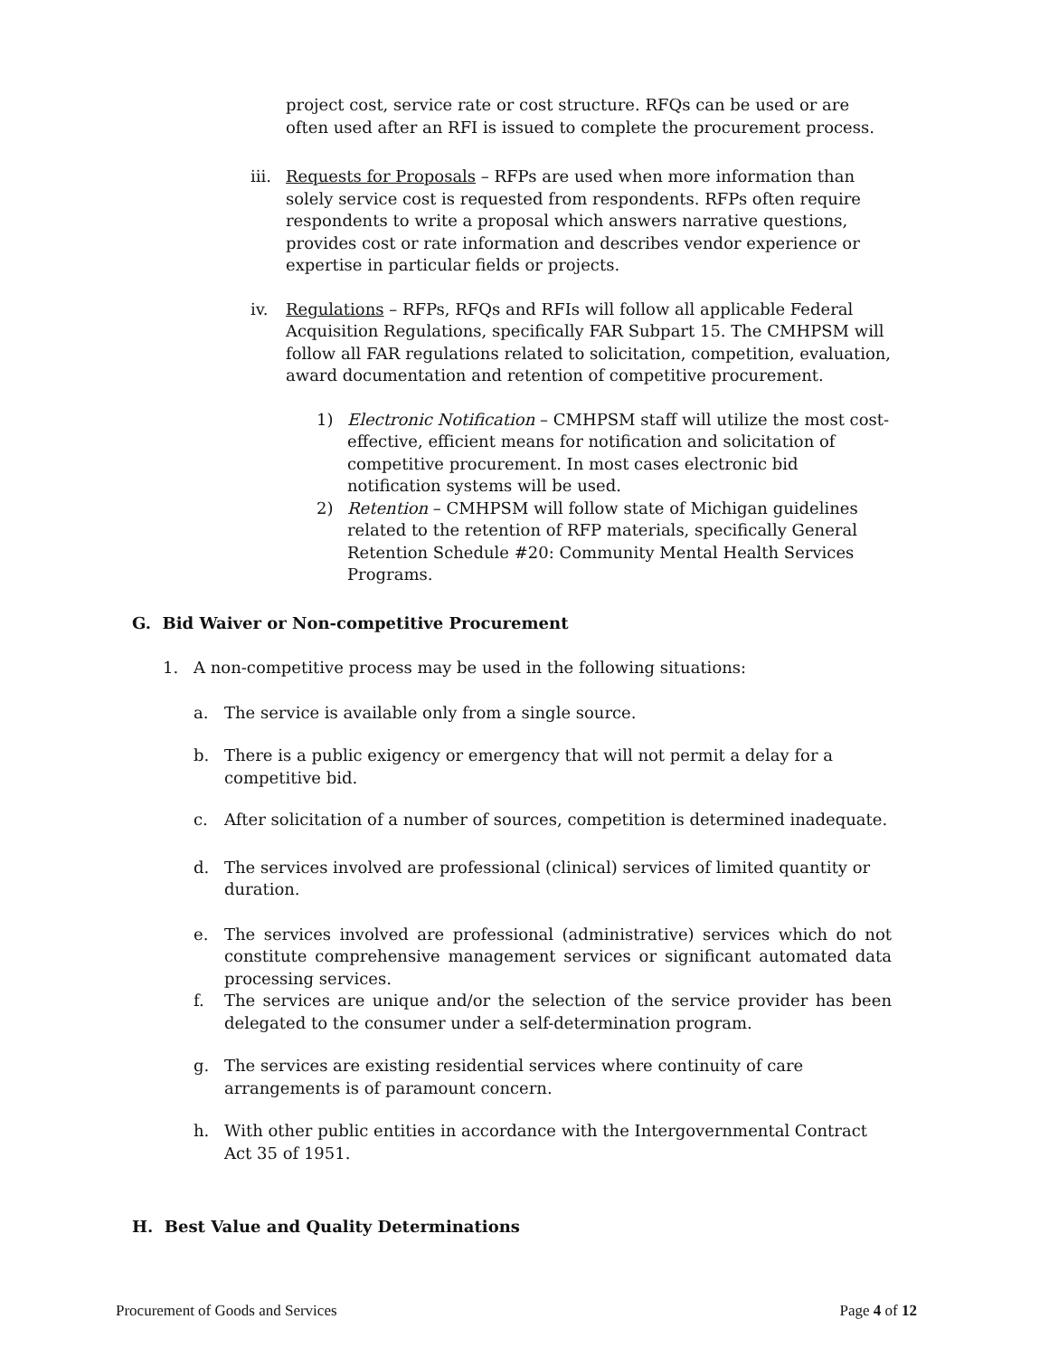project cost, service rate or cost structure. RFQs can be used or are often used after an RFI is issued to complete the procurement process.
iii. Requests for Proposals – RFPs are used when more information than solely service cost is requested from respondents. RFPs often require respondents to write a proposal which answers narrative questions, provides cost or rate information and describes vendor experience or expertise in particular fields or projects.
iv. Regulations – RFPs, RFQs and RFIs will follow all applicable Federal Acquisition Regulations, specifically FAR Subpart 15. The CMHPSM will follow all FAR regulations related to solicitation, competition, evaluation, award documentation and retention of competitive procurement.
1) Electronic Notification – CMHPSM staff will utilize the most cost-effective, efficient means for notification and solicitation of competitive procurement. In most cases electronic bid notification systems will be used.
2) Retention – CMHPSM will follow state of Michigan guidelines related to the retention of RFP materials, specifically General Retention Schedule #20: Community Mental Health Services Programs.
G. Bid Waiver or Non-competitive Procurement
1. A non-competitive process may be used in the following situations:
a. The service is available only from a single source.
b. There is a public exigency or emergency that will not permit a delay for a
competitive bid.
c. After solicitation of a number of sources, competition is determined inadequate.
d. The services involved are professional (clinical) services of limited quantity or
duration.
e. The services involved are professional (administrative) services which do not constitute comprehensive management services or significant automated data processing services.
f. The services are unique and/or the selection of the service provider has been delegated to the consumer under a self-determination program.
g. The services are existing residential services where continuity of care
arrangements is of paramount concern.
h. With other public entities in accordance with the Intergovernmental Contract Act 35 of 1951.
H. Best Value and Quality Determinations
Procurement of Goods and Services Page 4 of 12